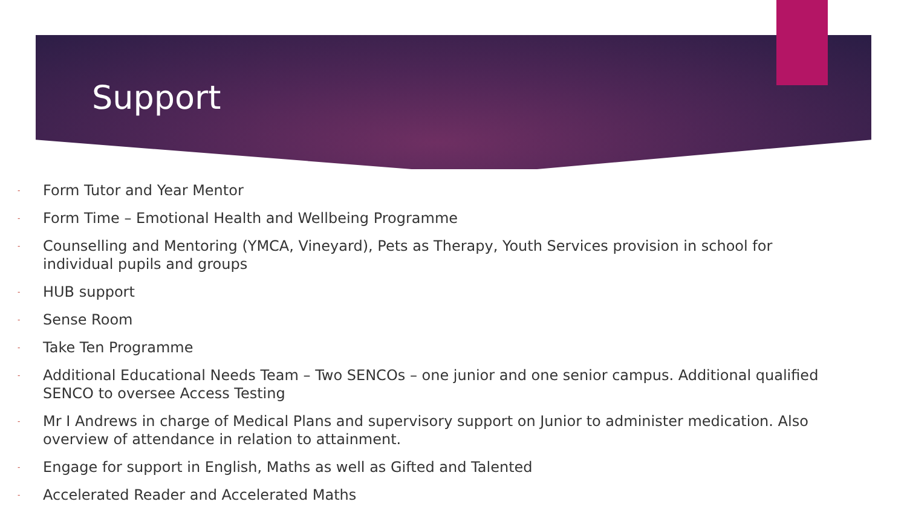Support
- Form Tutor and Year Mentor
- Form Time – Emotional Health and Wellbeing Programme
- Counselling and Mentoring (YMCA, Vineyard), Pets as Therapy, Youth Services provision in school for individual pupils and groups
- HUB support
- Sense Room
- Take Ten Programme
- Additional Educational Needs Team – Two SENCOs – one junior and one senior campus. Additional qualified SENCO to oversee Access Testing
- Mr I Andrews in charge of Medical Plans and supervisory support on Junior to administer medication. Also overview of attendance in relation to attainment.
- Engage for support in English, Maths as well as Gifted and Talented
- Accelerated Reader and Accelerated Maths